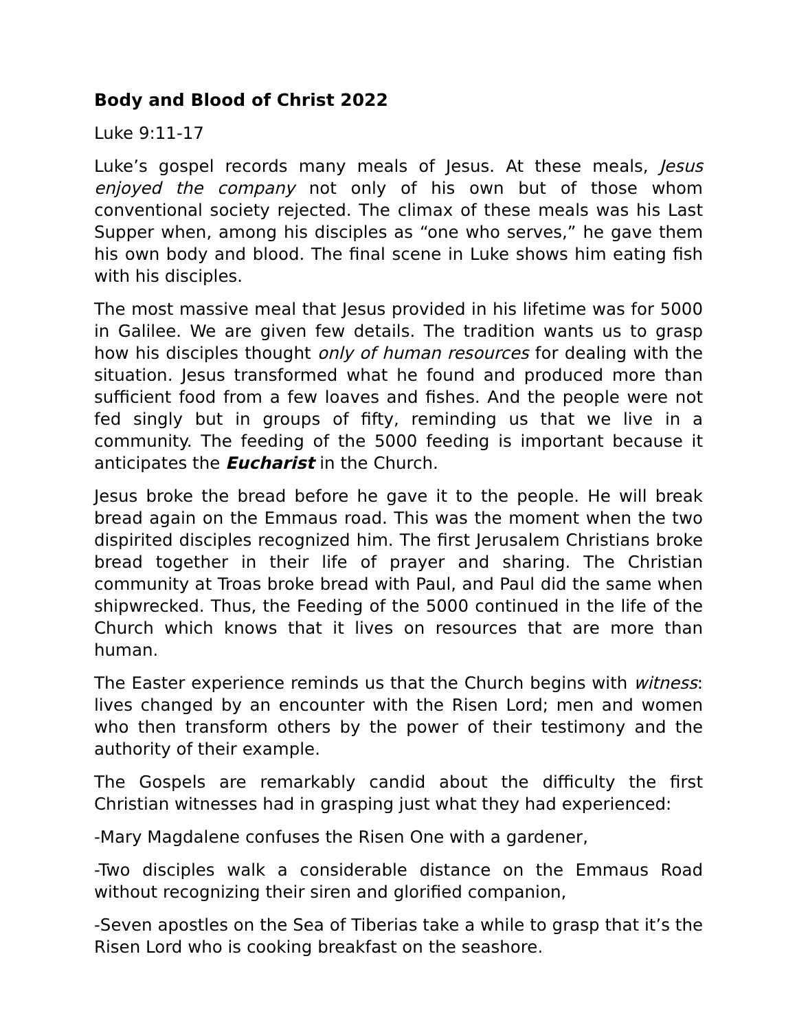Body and Blood of Christ 2022
Luke 9:11-17
Luke’s gospel records many meals of Jesus. At these meals, Jesus enjoyed the company not only of his own but of those whom conventional society rejected. The climax of these meals was his Last Supper when, among his disciples as “one who serves,” he gave them his own body and blood. The final scene in Luke shows him eating fish with his disciples.
The most massive meal that Jesus provided in his lifetime was for 5000 in Galilee. We are given few details. The tradition wants us to grasp how his disciples thought only of human resources for dealing with the situation. Jesus transformed what he found and produced more than sufficient food from a few loaves and fishes. And the people were not fed singly but in groups of fifty, reminding us that we live in a community. The feeding of the 5000 feeding is important because it anticipates the Eucharist in the Church.
Jesus broke the bread before he gave it to the people. He will break bread again on the Emmaus road. This was the moment when the two dispirited disciples recognized him. The first Jerusalem Christians broke bread together in their life of prayer and sharing. The Christian community at Troas broke bread with Paul, and Paul did the same when shipwrecked. Thus, the Feeding of the 5000 continued in the life of the Church which knows that it lives on resources that are more than human.
The Easter experience reminds us that the Church begins with witness: lives changed by an encounter with the Risen Lord; men and women who then transform others by the power of their testimony and the authority of their example.
The Gospels are remarkably candid about the difficulty the first Christian witnesses had in grasping just what they had experienced:
-Mary Magdalene confuses the Risen One with a gardener,
-Two disciples walk a considerable distance on the Emmaus Road without recognizing their siren and glorified companion,
-Seven apostles on the Sea of Tiberias take a while to grasp that it’s the Risen Lord who is cooking breakfast on the seashore.